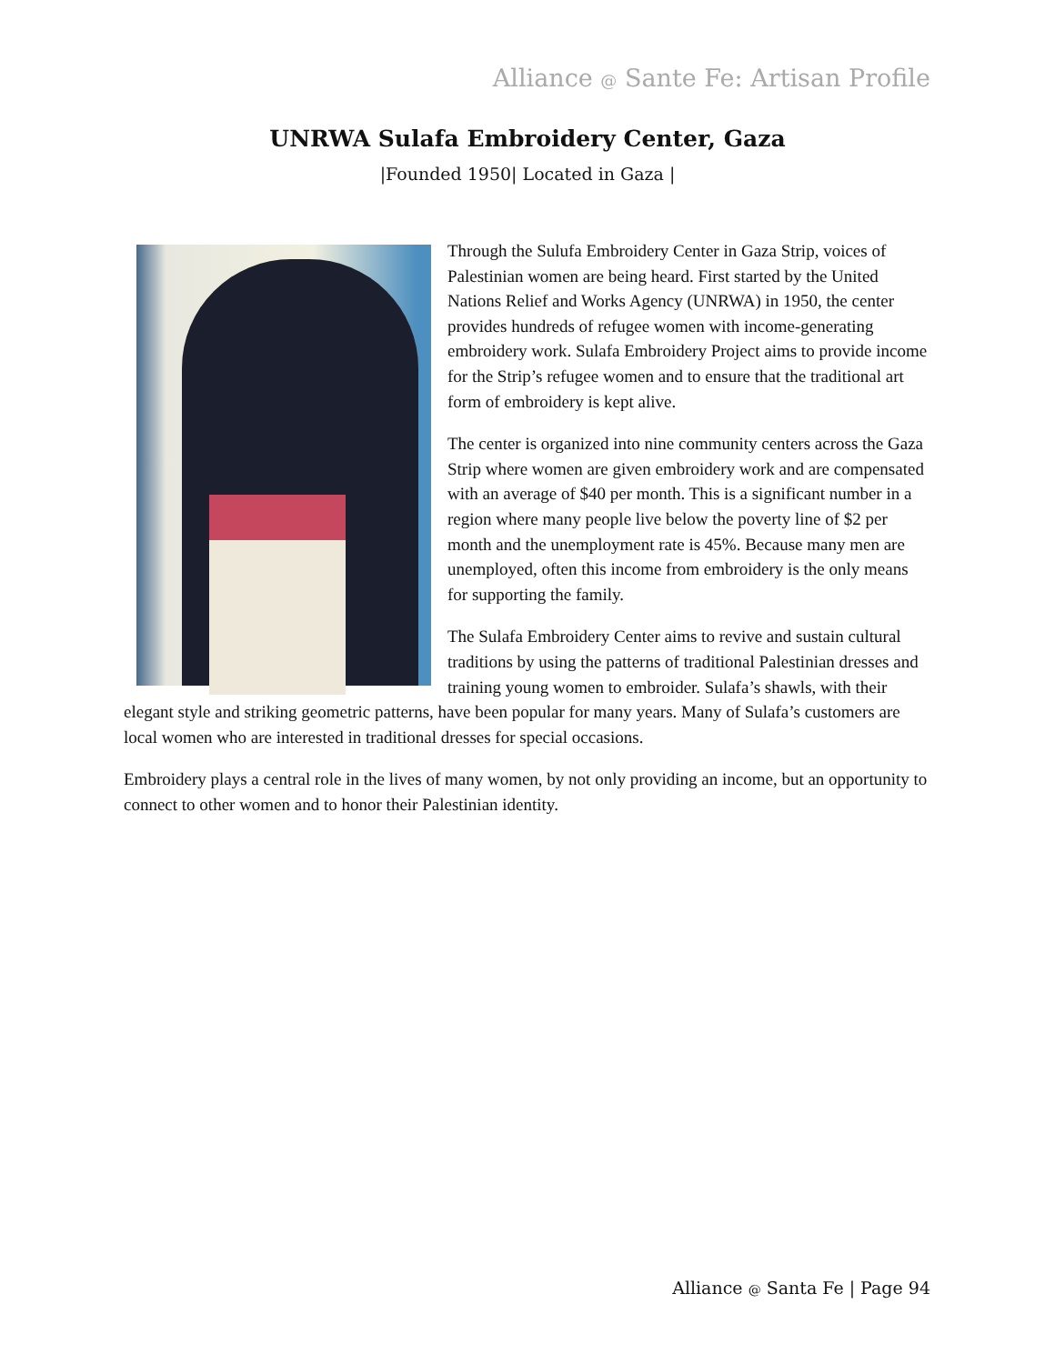Alliance @ Sante Fe: Artisan Profile
UNRWA Sulafa Embroidery Center, Gaza
|Founded 1950| Located in Gaza |
Through the Sulufa Embroidery Center in Gaza Strip, voices of Palestinian women are being heard. First started by the United Nations Relief and Works Agency (UNRWA) in 1950, the center provides hundreds of refugee women with income-generating embroidery work. Sulafa Embroidery Project aims to provide income for the Strip’s refugee women and to ensure that the traditional art form of embroidery is kept alive.
The center is organized into nine community centers across the Gaza Strip where women are given embroidery work and are compensated with an average of $40 per month. This is a significant number in a region where many people live below the poverty line of $2 per month and the unemployment rate is 45%. Because many men are unemployed, often this income from embroidery is the only means for supporting the family.
The Sulafa Embroidery Center aims to revive and sustain cultural traditions by using the patterns of traditional Palestinian dresses and training young women to embroider. Sulafa’s shawls, with their elegant style and striking geometric patterns, have been popular for many years. Many of Sulafa’s customers are local women who are interested in traditional dresses for special occasions.
Embroidery plays a central role in the lives of many women, by not only providing an income, but an opportunity to connect to other women and to honor their Palestinian identity.
Alliance @ Santa Fe | Page 94